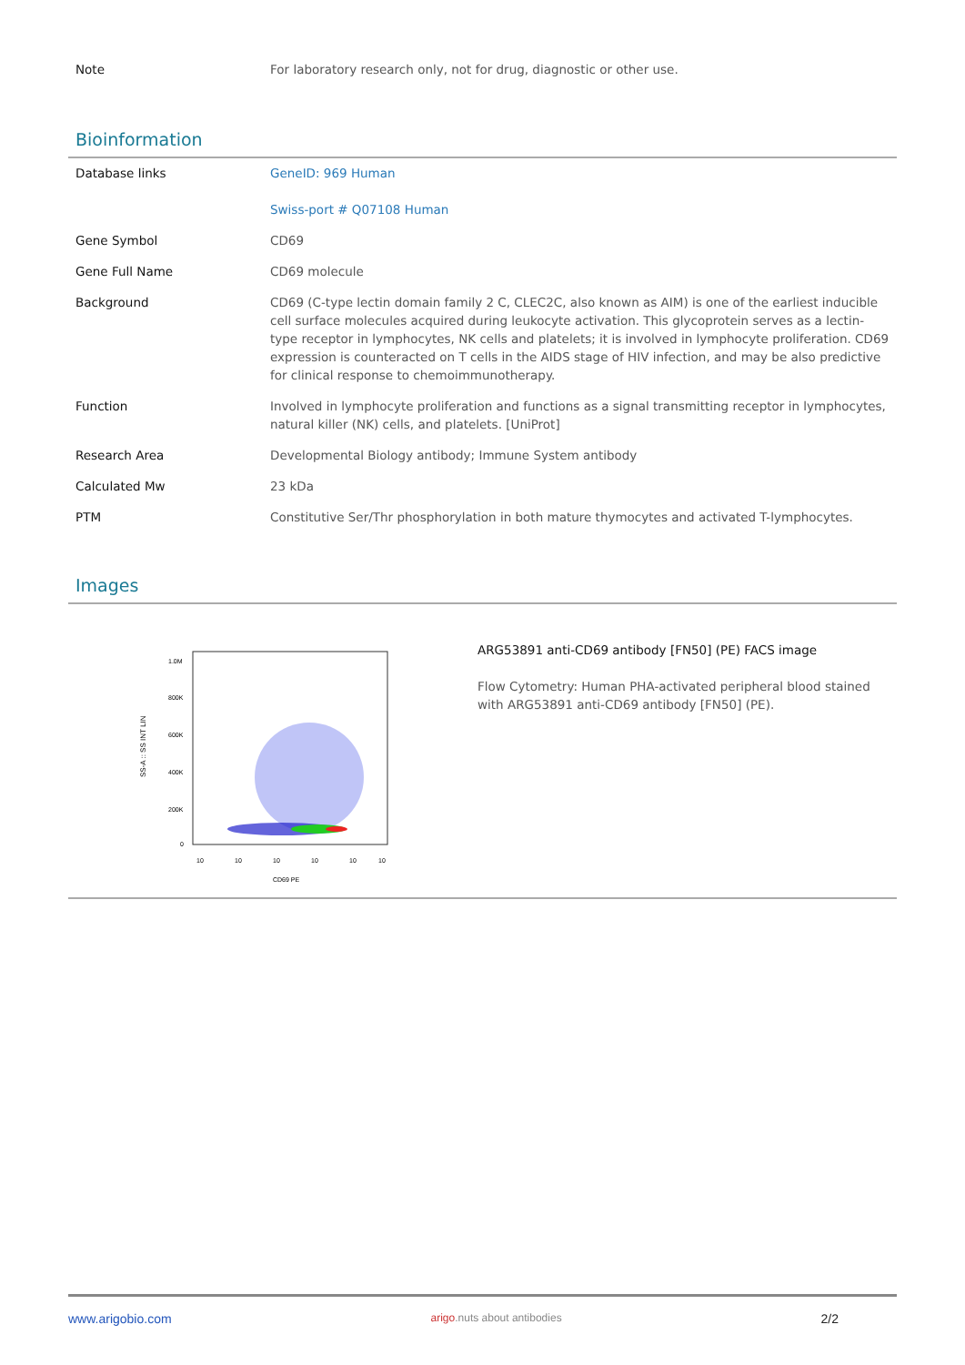| Note | For laboratory research only, not for drug, diagnostic or other use. |
Bioinformation
| Database links | GeneID: 969 Human Swiss-port # Q07108 Human |
| Gene Symbol | CD69 |
| Gene Full Name | CD69 molecule |
| Background | CD69 (C-type lectin domain family 2 C, CLEC2C, also known as AIM) is one of the earliest inducible cell surface molecules acquired during leukocyte activation. This glycoprotein serves as a lectin-type receptor in lymphocytes, NK cells and platelets; it is involved in lymphocyte proliferation. CD69 expression is counteracted on T cells in the AIDS stage of HIV infection, and may be also predictive for clinical response to chemoimmunotherapy. |
| Function | Involved in lymphocyte proliferation and functions as a signal transmitting receptor in lymphocytes, natural killer (NK) cells, and platelets. [UniProt] |
| Research Area | Developmental Biology antibody; Immune System antibody |
| Calculated Mw | 23 kDa |
| PTM | Constitutive Ser/Thr phosphorylation in both mature thymocytes and activated T-lymphocytes. |
Images
SS-A :: SS INT LIN
1.0M
800K
600K
400K
200K
0
10
10
10
10
10
10
CD69 PE
ARG53891 anti-CD69 antibody [FN50] (PE) FACS image
Flow Cytometry: Human PHA-activated peripheral blood stained
with ARG53891 anti-CD69 antibody [FN50] (PE).
www.arigobio.com arigo.nuts about antibodies 2/2